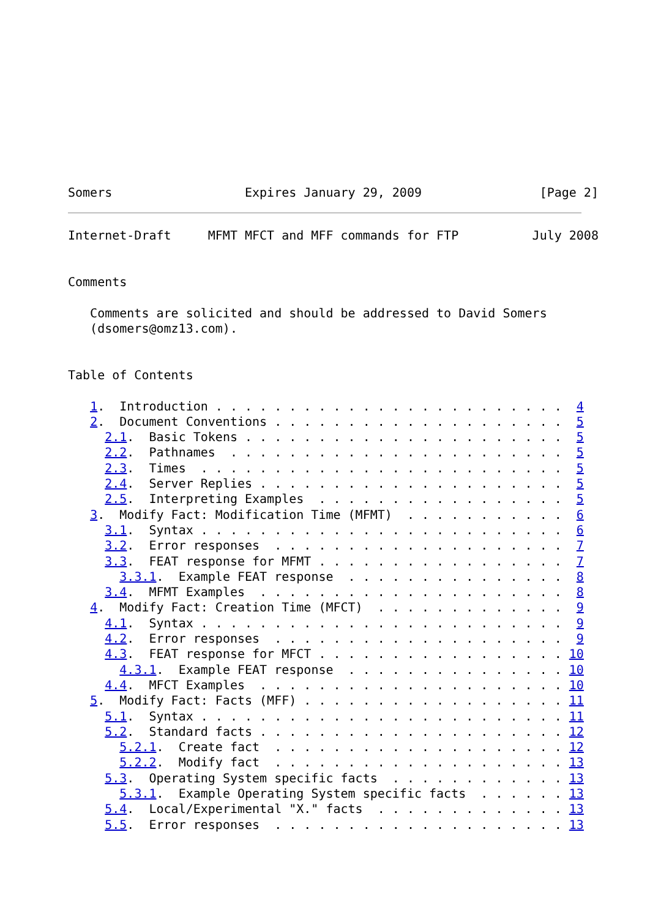Somers                  Expires January 29, 2009                [Page 2]
Internet-Draft     MFMT MFCT and MFF commands for FTP          July 2008


Comments

   Comments are solicited and should be addressed to David Somers
   (dsomers@omz13.com).


Table of Contents

   1.  Introduction . . . . . . . . . . . . . . . . . . . . . . . .  4
   2.  Document Conventions . . . . . . . . . . . . . . . . . . . .  5
     2.1.  Basic Tokens . . . . . . . . . . . . . . . . . . . . . .  5
     2.2.  Pathnames  . . . . . . . . . . . . . . . . . . . . . . .  5
     2.3.  Times  . . . . . . . . . . . . . . . . . . . . . . . . .  5
     2.4.  Server Replies . . . . . . . . . . . . . . . . . . . . .  5
     2.5.  Interpreting Examples  . . . . . . . . . . . . . . . . .  5
   3.  Modify Fact: Modification Time (MFMT)  . . . . . . . . . . .  6
     3.1.  Syntax . . . . . . . . . . . . . . . . . . . . . . . . .  6
     3.2.  Error responses  . . . . . . . . . . . . . . . . . . . .  7
     3.3.  FEAT response for MFMT . . . . . . . . . . . . . . . . .  7
       3.3.1.  Example FEAT response  . . . . . . . . . . . . . . .  8
     3.4.  MFMT Examples  . . . . . . . . . . . . . . . . . . . . .  8
   4.  Modify Fact: Creation Time (MFCT)  . . . . . . . . . . . . .  9
     4.1.  Syntax . . . . . . . . . . . . . . . . . . . . . . . . .  9
     4.2.  Error responses  . . . . . . . . . . . . . . . . . . . .  9
     4.3.  FEAT response for MFCT . . . . . . . . . . . . . . . . . 10
       4.3.1.  Example FEAT response  . . . . . . . . . . . . . . . 10
     4.4.  MFCT Examples  . . . . . . . . . . . . . . . . . . . . . 10
   5.  Modify Fact: Facts (MFF) . . . . . . . . . . . . . . . . . . 11
     5.1.  Syntax . . . . . . . . . . . . . . . . . . . . . . . . . 11
     5.2.  Standard facts . . . . . . . . . . . . . . . . . . . . . 12
       5.2.1.  Create fact  . . . . . . . . . . . . . . . . . . . . 12
       5.2.2.  Modify fact  . . . . . . . . . . . . . . . . . . . . 13
     5.3.  Operating System specific facts  . . . . . . . . . . . . 13
       5.3.1.  Example Operating System specific facts  . . . . . . 13
     5.4.  Local/Experimental "X." facts  . . . . . . . . . . . . . 13
     5.5.  Error responses  . . . . . . . . . . . . . . . . . . . . 13